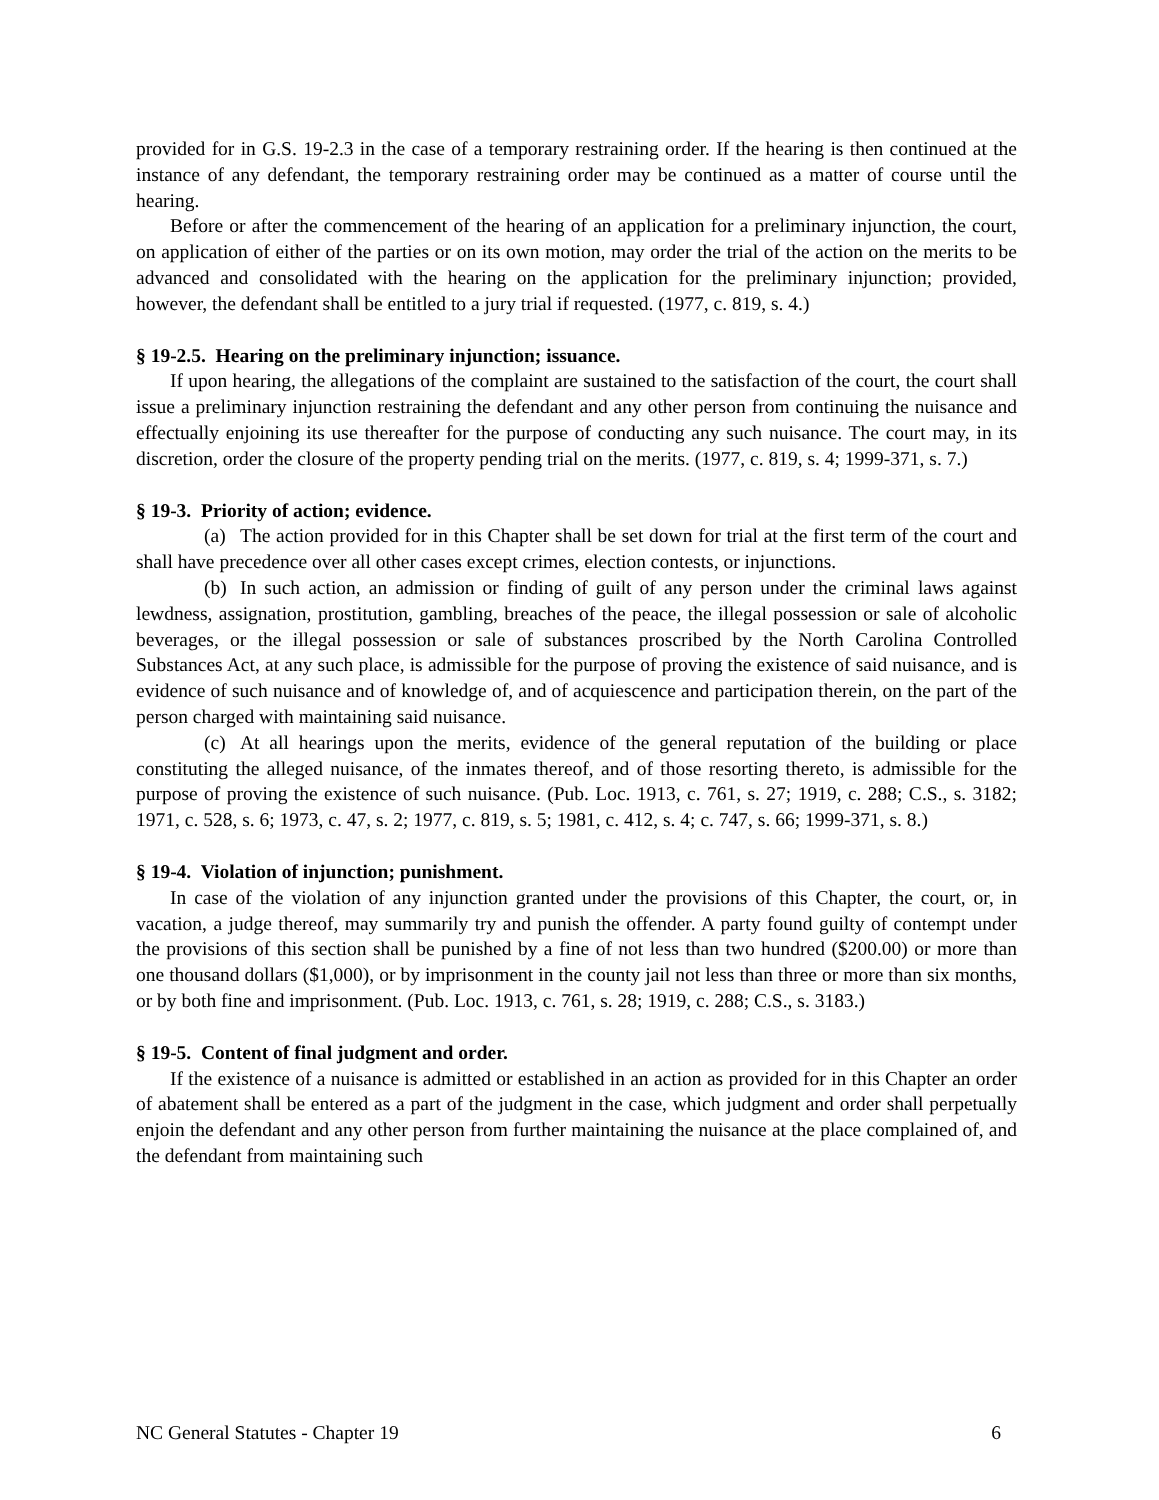provided for in G.S. 19-2.3 in the case of a temporary restraining order. If the hearing is then continued at the instance of any defendant, the temporary restraining order may be continued as a matter of course until the hearing.
Before or after the commencement of the hearing of an application for a preliminary injunction, the court, on application of either of the parties or on its own motion, may order the trial of the action on the merits to be advanced and consolidated with the hearing on the application for the preliminary injunction; provided, however, the defendant shall be entitled to a jury trial if requested. (1977, c. 819, s. 4.)
§ 19-2.5. Hearing on the preliminary injunction; issuance.
If upon hearing, the allegations of the complaint are sustained to the satisfaction of the court, the court shall issue a preliminary injunction restraining the defendant and any other person from continuing the nuisance and effectually enjoining its use thereafter for the purpose of conducting any such nuisance. The court may, in its discretion, order the closure of the property pending trial on the merits. (1977, c. 819, s. 4; 1999-371, s. 7.)
§ 19-3. Priority of action; evidence.
(a) The action provided for in this Chapter shall be set down for trial at the first term of the court and shall have precedence over all other cases except crimes, election contests, or injunctions.
(b) In such action, an admission or finding of guilt of any person under the criminal laws against lewdness, assignation, prostitution, gambling, breaches of the peace, the illegal possession or sale of alcoholic beverages, or the illegal possession or sale of substances proscribed by the North Carolina Controlled Substances Act, at any such place, is admissible for the purpose of proving the existence of said nuisance, and is evidence of such nuisance and of knowledge of, and of acquiescence and participation therein, on the part of the person charged with maintaining said nuisance.
(c) At all hearings upon the merits, evidence of the general reputation of the building or place constituting the alleged nuisance, of the inmates thereof, and of those resorting thereto, is admissible for the purpose of proving the existence of such nuisance. (Pub. Loc. 1913, c. 761, s. 27; 1919, c. 288; C.S., s. 3182; 1971, c. 528, s. 6; 1973, c. 47, s. 2; 1977, c. 819, s. 5; 1981, c. 412, s. 4; c. 747, s. 66; 1999-371, s. 8.)
§ 19-4. Violation of injunction; punishment.
In case of the violation of any injunction granted under the provisions of this Chapter, the court, or, in vacation, a judge thereof, may summarily try and punish the offender. A party found guilty of contempt under the provisions of this section shall be punished by a fine of not less than two hundred ($200.00) or more than one thousand dollars ($1,000), or by imprisonment in the county jail not less than three or more than six months, or by both fine and imprisonment. (Pub. Loc. 1913, c. 761, s. 28; 1919, c. 288; C.S., s. 3183.)
§ 19-5. Content of final judgment and order.
If the existence of a nuisance is admitted or established in an action as provided for in this Chapter an order of abatement shall be entered as a part of the judgment in the case, which judgment and order shall perpetually enjoin the defendant and any other person from further maintaining the nuisance at the place complained of, and the defendant from maintaining such
NC General Statutes - Chapter 19 6